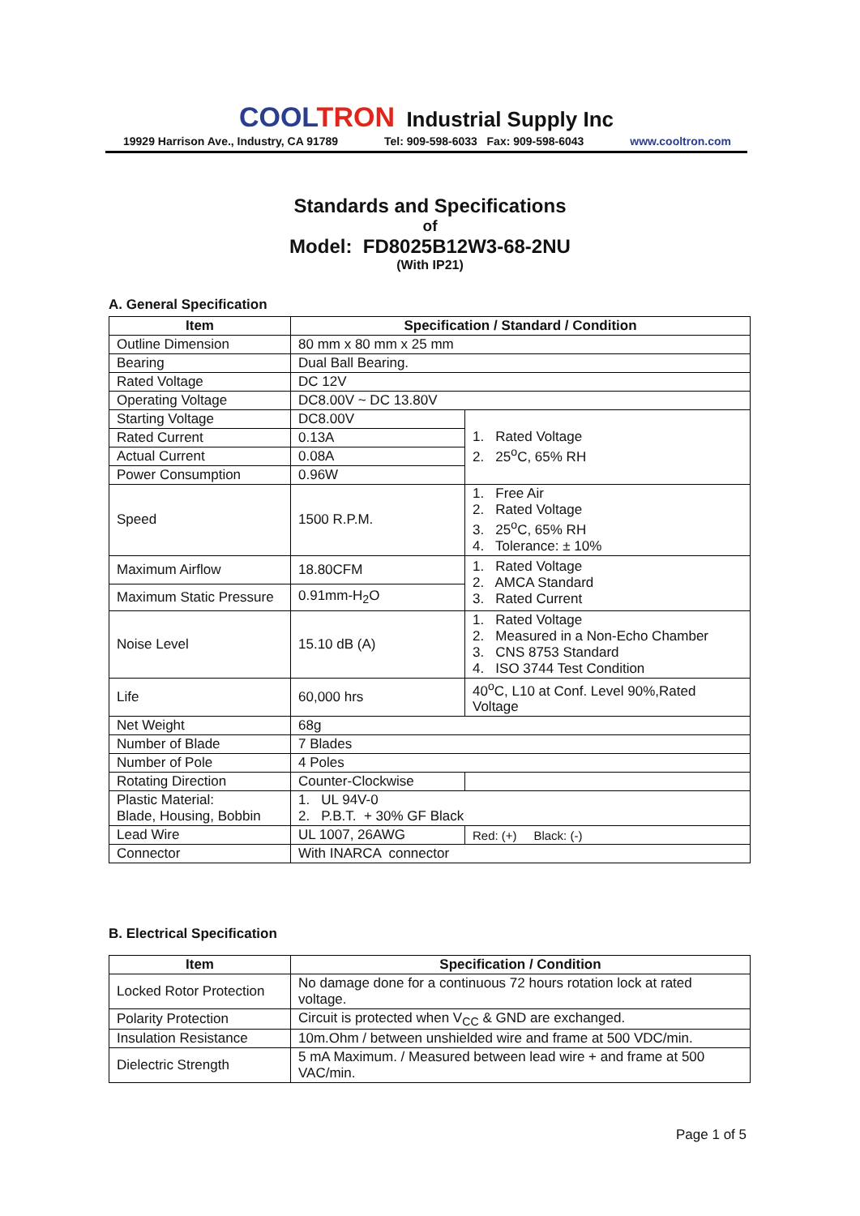COOL TRON Industrial Supply Inc
19929 Harrison Ave., Industry, CA 91789 Tel: 909-598-6033 Fax: 909-598-6043 www.cooltron.com
Standards and Specifications
of
Model: FD8025B12W3-68-2NU
(With IP21)
A. General Specification
| Item | Specification / Standard / Condition | |
| --- | --- | --- |
| Outline Dimension | 80 mm x 80 mm x 25 mm | |
| Bearing | Dual Ball Bearing. | |
| Rated Voltage | DC 12V | |
| Operating Voltage | DC8.00V ~ DC 13.80V | |
| Starting Voltage | DC8.00V | 1. Rated Voltage 2. 25<sup>o</sup>C, 65% RH |
| Rated Current | 0.13A | |
| Actual Current | 0.08A | |
| Power Consumption | 0.96W | |
| Speed | 1500 R.P.M. | 1. Free Air 2. Rated Voltage 3. 25<sup>o</sup>C, 65% RH 4. Tolerance: ± 10% |
| Maximum Airflow | 18.80CFM | 1. Rated Voltage 2. AMCA Standard 3. Rated Current |
| Maximum Static Pressure | 0.91mm-H<sub>2</sub>O | |
| Noise Level | 15.10 dB (A) | 1. Rated Voltage 2. Measured in a Non-Echo Chamber 3. CNS 8753 Standard 4. ISO 3744 Test Condition |
| Life | 60,000 hrs | 40<sup>o</sup>C, L10 at Conf. Level 90%,Rated Voltage |
| Net Weight | 68g | |
| Number of Blade | 7 Blades | |
| Number of Pole | 4 Poles | |
| Rotating Direction | Counter-Clockwise | |
| Plastic Material: Blade, Housing, Bobbin | 1. UL 94V-0 2. P.B.T. + 30% GF Black | |
| Lead Wire | UL 1007, 26AWG | Red: (+) Black: (-) |
| Connector | With INARCA connector | |
B. Electrical Specification
| Item | Specification / Condition |
| --- | --- |
| Locked Rotor Protection | No damage done for a continuous 72 hours rotation lock at rated voltage. |
| Polarity Protection | Circuit is protected when V<sub>CC</sub> & GND are exchanged. |
| Insulation Resistance | 10m.Ohm / between unshielded wire and frame at 500 VDC/min. |
| Dielectric Strength | 5 mA Maximum. / Measured between lead wire + and frame at 500 VAC/min. |
Page 1 of 5